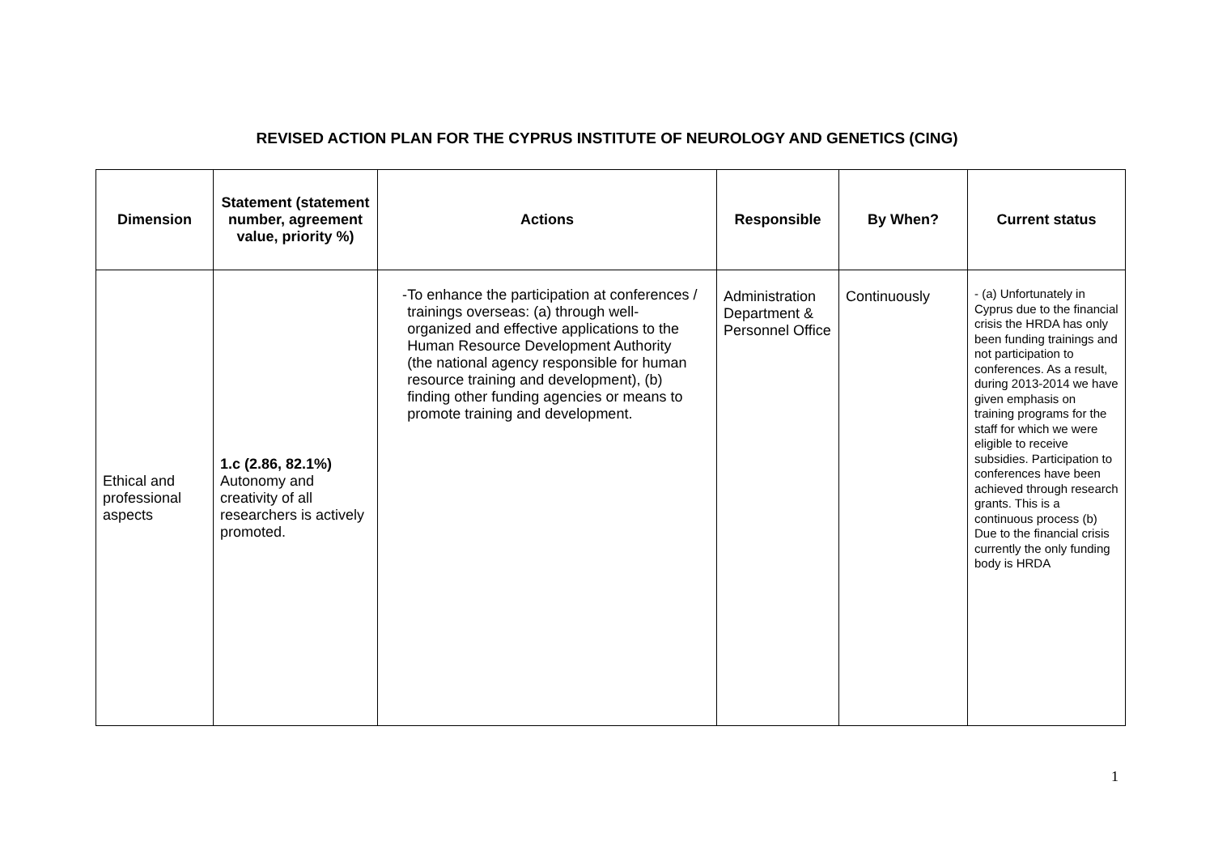REVISED ACTION PLAN FOR THE CYPRUS INSTITUTE OF NEUROLOGY AND GENETICS (CING)
| Dimension | Statement (statement number, agreement value, priority %) | Actions | Responsible | By When? | Current status |
| --- | --- | --- | --- | --- | --- |
| Ethical and professional aspects | 1.c (2.86, 82.1%) Autonomy and creativity of all researchers is actively promoted. | - To enhance the participation at conferences / trainings overseas: (a) through well-organized and effective applications to the Human Resource Development Authority (the national agency responsible for human resource training and development), (b) finding other funding agencies or means to promote training and development. | Administration Department & Personnel Office | Continuously | - (a) Unfortunately in Cyprus due to the financial crisis the HRDA has only been funding trainings and not participation to conferences. As a result, during 2013-2014 we have given emphasis on training programs for the staff for which we were eligible to receive subsidies. Participation to conferences have been achieved through research grants. This is a continuous process (b) Due to the financial crisis currently the only funding body is HRDA |
1